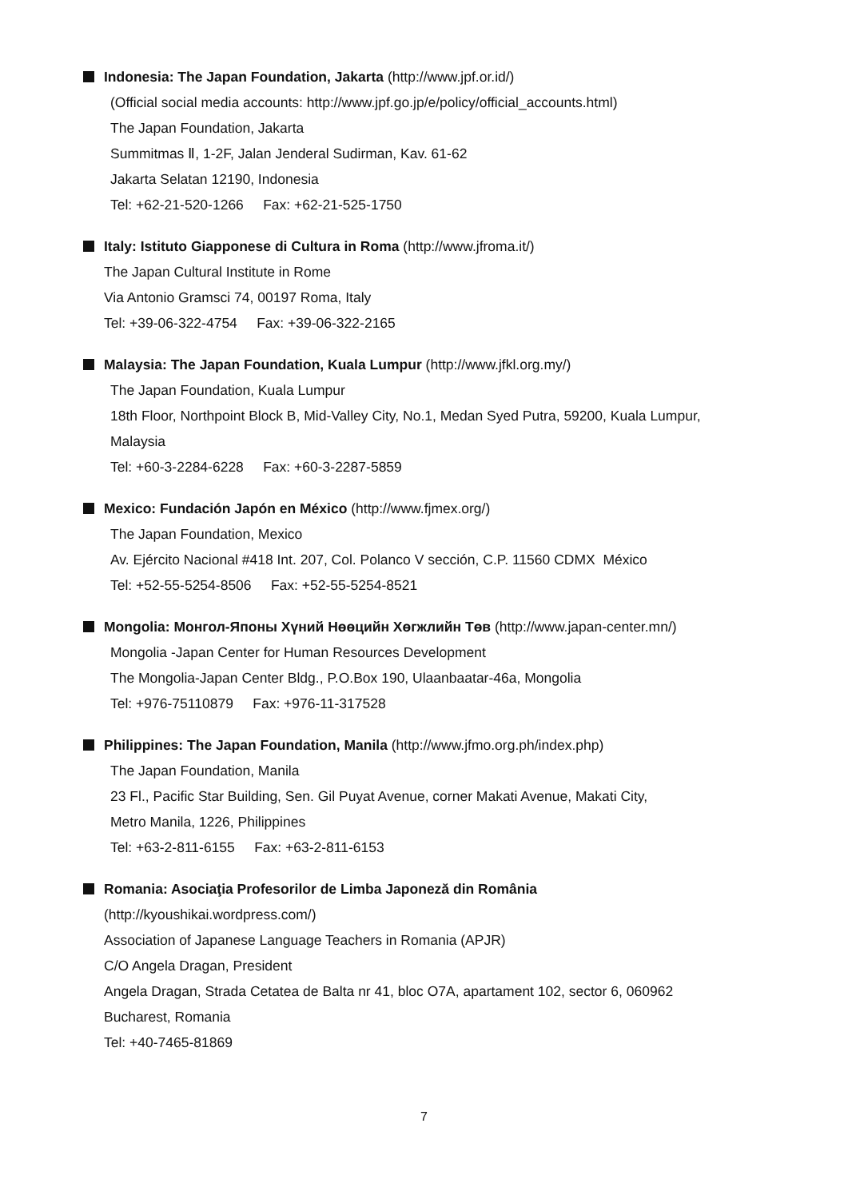Indonesia: The Japan Foundation, Jakarta (http://www.jpf.or.id/)
(Official social media accounts: http://www.jpf.go.jp/e/policy/official_accounts.html)
The Japan Foundation, Jakarta
Summitmas Ⅱ, 1-2F, Jalan Jenderal Sudirman, Kav. 61-62
Jakarta Selatan 12190, Indonesia
Tel: +62-21-520-1266 Fax: +62-21-525-1750
Italy: Istituto Giapponese di Cultura in Roma (http://www.jfroma.it/)
The Japan Cultural Institute in Rome
Via Antonio Gramsci 74, 00197 Roma, Italy
Tel: +39-06-322-4754 Fax: +39-06-322-2165
Malaysia: The Japan Foundation, Kuala Lumpur (http://www.jfkl.org.my/)
The Japan Foundation, Kuala Lumpur
18th Floor, Northpoint Block B, Mid-Valley City, No.1, Medan Syed Putra, 59200, Kuala Lumpur,
Malaysia
Tel: +60-3-2284-6228 Fax: +60-3-2287-5859
Mexico: Fundación Japón en México (http://www.fjmex.org/)
The Japan Foundation, Mexico
Av. Ejército Nacional #418 Int. 207, Col. Polanco V sección, C.P. 11560 CDMX México
Tel: +52-55-5254-8506 Fax: +52-55-5254-8521
Mongolia: Монгол-Японы Хүний Нөөцийн Хөгжлийн Төв (http://www.japan-center.mn/)
Mongolia -Japan Center for Human Resources Development
The Mongolia-Japan Center Bldg., P.O.Box 190, Ulaanbaatar-46a, Mongolia
Tel: +976-75110879 Fax: +976-11-317528
Philippines: The Japan Foundation, Manila (http://www.jfmo.org.ph/index.php)
The Japan Foundation, Manila
23 Fl., Pacific Star Building, Sen. Gil Puyat Avenue, corner Makati Avenue, Makati City,
Metro Manila, 1226, Philippines
Tel: +63-2-811-6155 Fax: +63-2-811-6153
Romania: Asociaţia Profesorilor de Limba Japoneză din România
(http://kyoushikai.wordpress.com/)
Association of Japanese Language Teachers in Romania (APJR)
C/O Angela Dragan, President
Angela Dragan, Strada Cetatea de Balta nr 41, bloc O7A, apartament 102, sector 6, 060962
Bucharest, Romania
Tel: +40-7465-81869
7